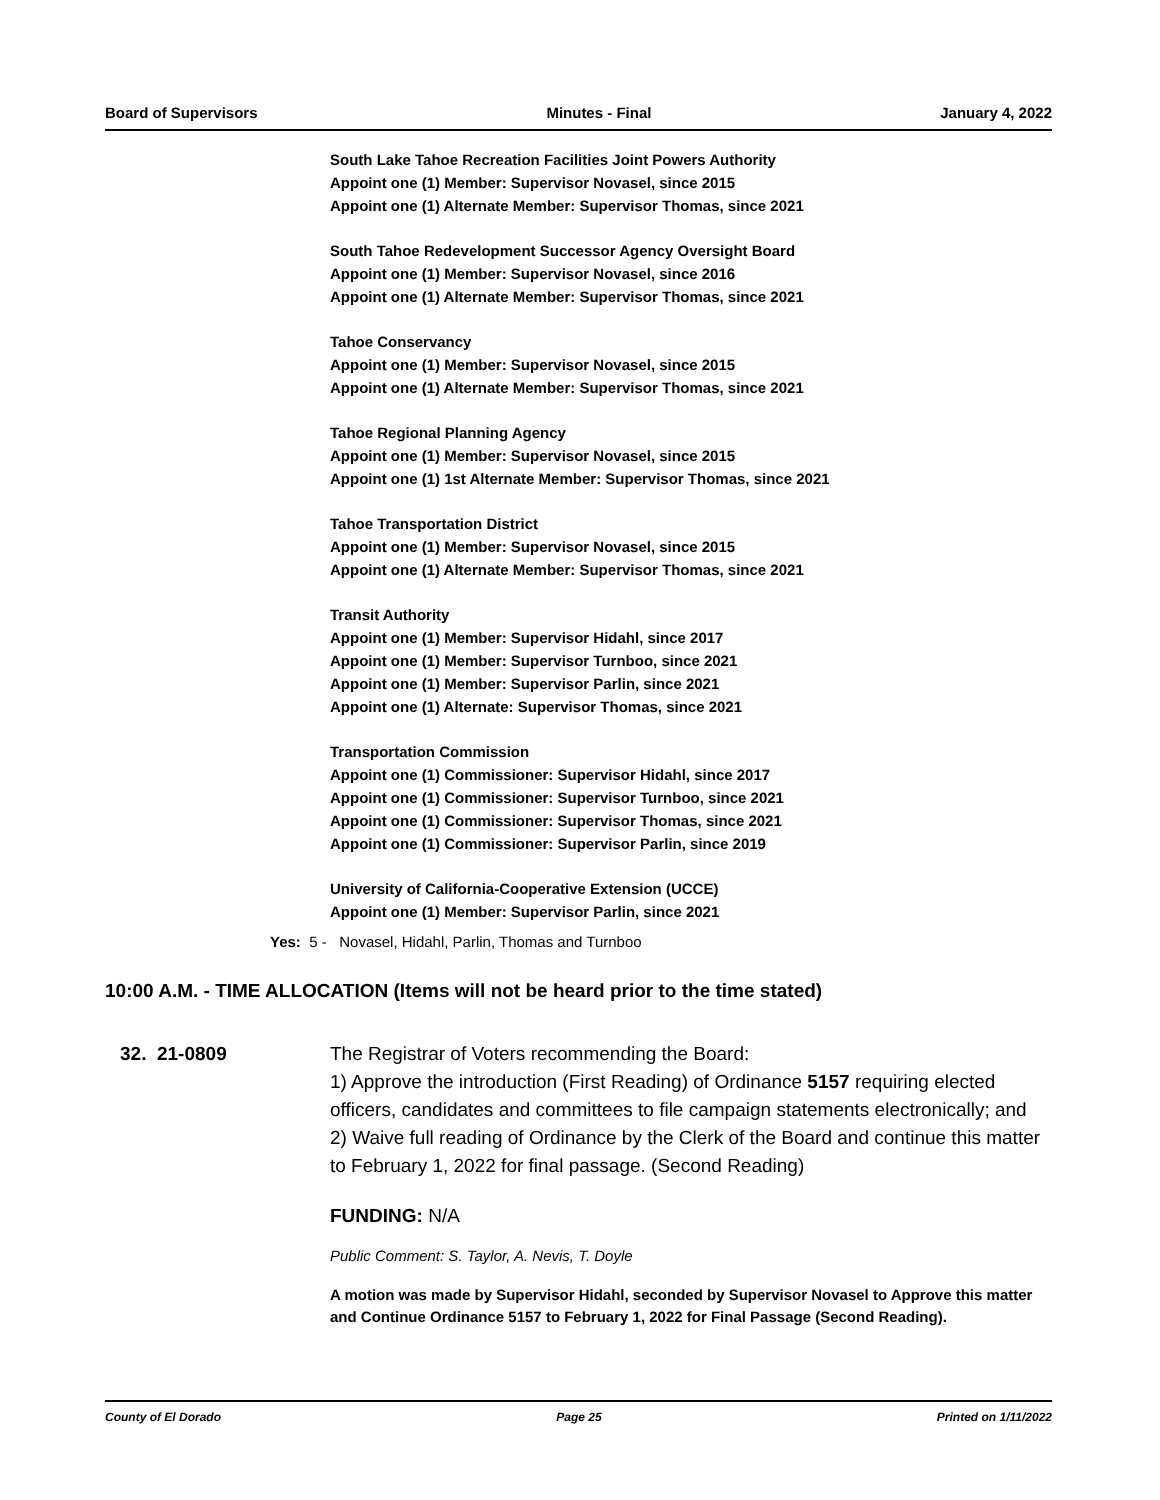Board of Supervisors Minutes - Final January 4, 2022
South Lake Tahoe Recreation Facilities Joint Powers Authority
Appoint one (1) Member: Supervisor Novasel, since 2015
Appoint one (1) Alternate Member: Supervisor Thomas, since 2021
South Tahoe Redevelopment Successor Agency Oversight Board
Appoint one (1) Member: Supervisor Novasel, since 2016
Appoint one (1) Alternate Member: Supervisor Thomas, since 2021
Tahoe Conservancy
Appoint one (1) Member: Supervisor Novasel, since 2015
Appoint one (1) Alternate Member: Supervisor Thomas, since 2021
Tahoe Regional Planning Agency
Appoint one (1) Member: Supervisor Novasel, since 2015
Appoint one (1) 1st Alternate Member: Supervisor Thomas, since 2021
Tahoe Transportation District
Appoint one (1) Member: Supervisor Novasel, since 2015
Appoint one (1) Alternate Member: Supervisor Thomas, since 2021
Transit Authority
Appoint one (1) Member: Supervisor Hidahl, since 2017
Appoint one (1) Member: Supervisor Turnboo, since 2021
Appoint one (1) Member: Supervisor Parlin, since 2021
Appoint one (1) Alternate: Supervisor Thomas, since 2021
Transportation Commission
Appoint one (1) Commissioner: Supervisor Hidahl, since 2017
Appoint one (1) Commissioner: Supervisor Turnboo, since 2021
Appoint one (1) Commissioner: Supervisor Thomas, since 2021
Appoint one (1) Commissioner: Supervisor Parlin, since 2019
University of California-Cooperative Extension (UCCE)
Appoint one (1) Member: Supervisor Parlin, since 2021
Yes: 5 - Novasel, Hidahl, Parlin, Thomas and Turnboo
10:00 A.M. - TIME ALLOCATION (Items will not be heard prior to the time stated)
32. 21-0809 The Registrar of Voters recommending the Board:
1) Approve the introduction (First Reading) of Ordinance 5157 requiring elected officers, candidates and committees to file campaign statements electronically; and
2) Waive full reading of Ordinance by the Clerk of the Board and continue this matter to February 1, 2022 for final passage. (Second Reading)
FUNDING: N/A
Public Comment: S. Taylor, A. Nevis, T. Doyle
A motion was made by Supervisor Hidahl, seconded by Supervisor Novasel to Approve this matter and Continue Ordinance 5157 to February 1, 2022 for Final Passage (Second Reading).
County of El Dorado Page 25 Printed on 1/11/2022